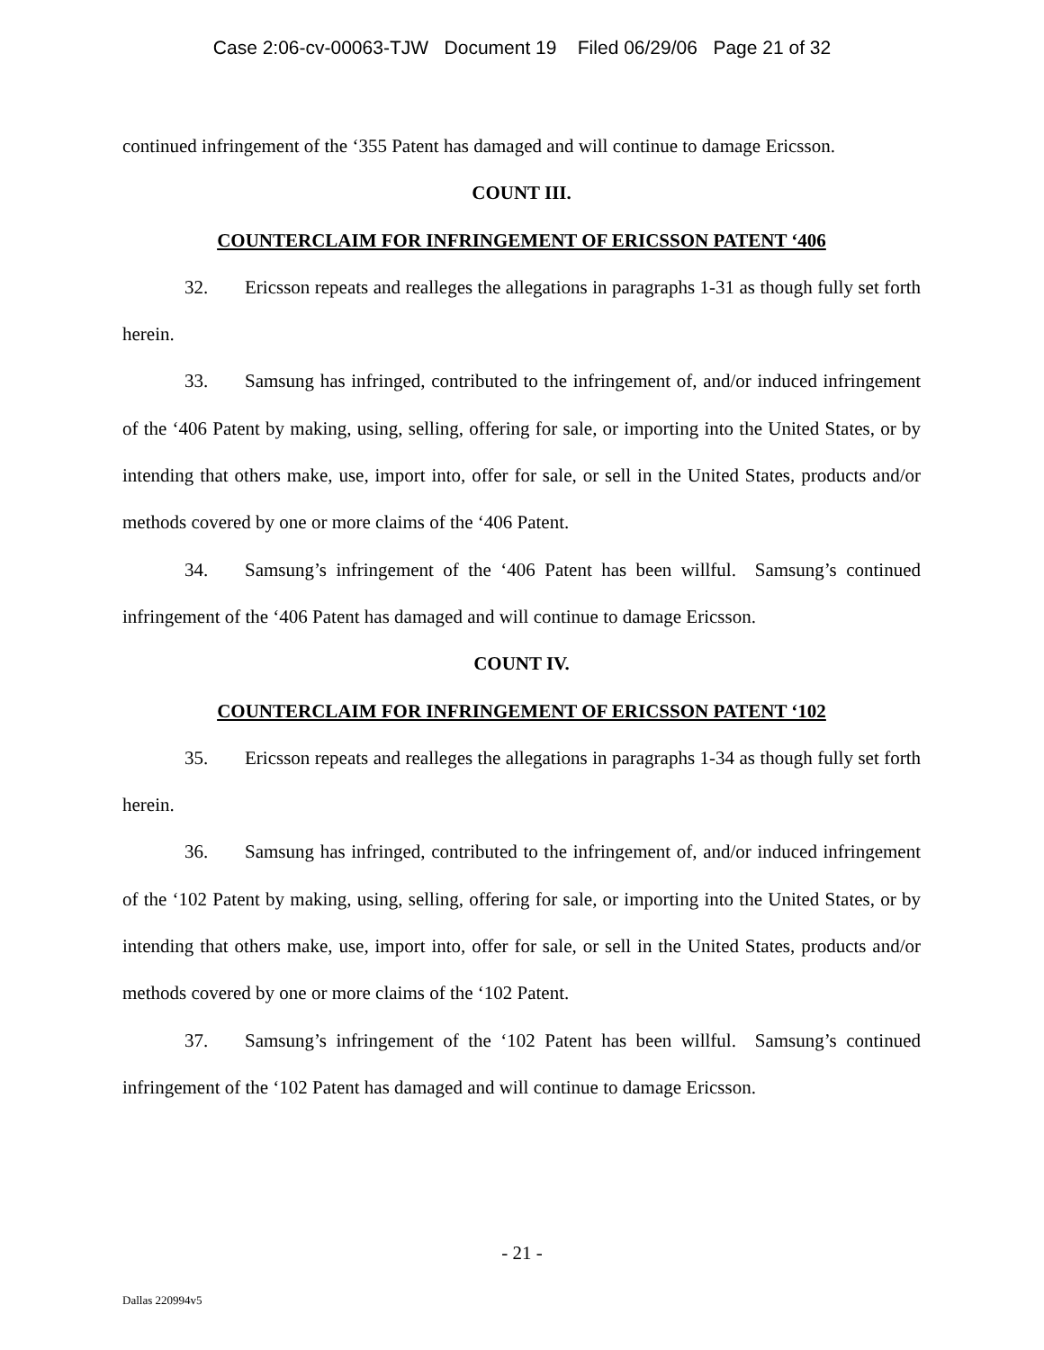Case 2:06-cv-00063-TJW Document 19 Filed 06/29/06 Page 21 of 32
continued infringement of the ‘355 Patent has damaged and will continue to damage Ericsson.
COUNT III.
COUNTERCLAIM FOR INFRINGEMENT OF ERICSSON PATENT ‘406
32. Ericsson repeats and realleges the allegations in paragraphs 1-31 as though fully set forth herein.
33. Samsung has infringed, contributed to the infringement of, and/or induced infringement of the ‘406 Patent by making, using, selling, offering for sale, or importing into the United States, or by intending that others make, use, import into, offer for sale, or sell in the United States, products and/or methods covered by one or more claims of the ‘406 Patent.
34. Samsung’s infringement of the ‘406 Patent has been willful. Samsung’s continued infringement of the ‘406 Patent has damaged and will continue to damage Ericsson.
COUNT IV.
COUNTERCLAIM FOR INFRINGEMENT OF ERICSSON PATENT ‘102
35. Ericsson repeats and realleges the allegations in paragraphs 1-34 as though fully set forth herein.
36. Samsung has infringed, contributed to the infringement of, and/or induced infringement of the ‘102 Patent by making, using, selling, offering for sale, or importing into the United States, or by intending that others make, use, import into, offer for sale, or sell in the United States, products and/or methods covered by one or more claims of the ‘102 Patent.
37. Samsung’s infringement of the ‘102 Patent has been willful. Samsung’s continued infringement of the ‘102 Patent has damaged and will continue to damage Ericsson.
- 21 -
Dallas 220994v5